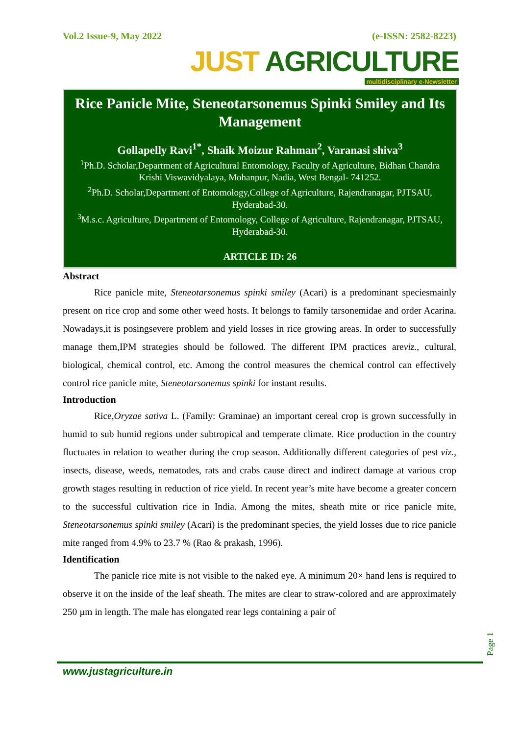Vol.2 Issue-9, May 2022 (e-ISSN: 2582-8223)
JUST AGRICULTURE
multidisciplinary e-Newsletter
Rice Panicle Mite, Steneotarsonemus Spinki Smiley and Its Management
Gollapelly Ravi<sup>1*</sup>, Shaik Moizur Rahman<sup>2</sup>, Varanasi shiva<sup>3</sup>
<sup>1</sup> Ph.D. Scholar,Department of Agricultural Entomology, Faculty of Agriculture, Bidhan Chandra Krishi Viswavidyalaya, Mohanpur, Nadia, West Bengal- 741252.
<sup>2</sup> Ph.D. Scholar,Department of Entomology,College of Agriculture, Rajendranagar, PJTSAU, Hyderabad-30.
<sup>3</sup> M.s.c. Agriculture, Department of Entomology, College of Agriculture, Rajendranagar, PJTSAU, Hyderabad-30.
ARTICLE ID: 26
Abstract
Rice panicle mite, Steneotarsonemus spinki smiley (Acari) is a predominant speciesmainly present on rice crop and some other weed hosts. It belongs to family tarsonemidae and order Acarina. Nowadays,it is posingsevere problem and yield losses in rice growing areas. In order to successfully manage them,IPM strategies should be followed. The different IPM practices areviz., cultural, biological, chemical control, etc. Among the control measures the chemical control can effectively control rice panicle mite, Steneotarsonemus spinki for instant results.
Introduction
Rice,Oryzae sativa L. (Family: Graminae) an important cereal crop is grown successfully in humid to sub humid regions under subtropical and temperate climate. Rice production in the country fluctuates in relation to weather during the crop season. Additionally different categories of pest viz., insects, disease, weeds, nematodes, rats and crabs cause direct and indirect damage at various crop growth stages resulting in reduction of rice yield. In recent year’s mite have become a greater concern to the successful cultivation rice in India. Among the mites, sheath mite or rice panicle mite, Steneotarsonemus spinki smiley (Acari) is the predominant species, the yield losses due to rice panicle mite ranged from 4.9% to 23.7 % (Rao & prakash, 1996).
Identification
The panicle rice mite is not visible to the naked eye. A minimum 20× hand lens is required to observe it on the inside of the leaf sheath. The mites are clear to straw-colored and are approximately 250 µm in length. The male has elongated rear legs containing a pair of
www.justagriculture.in
Page 1